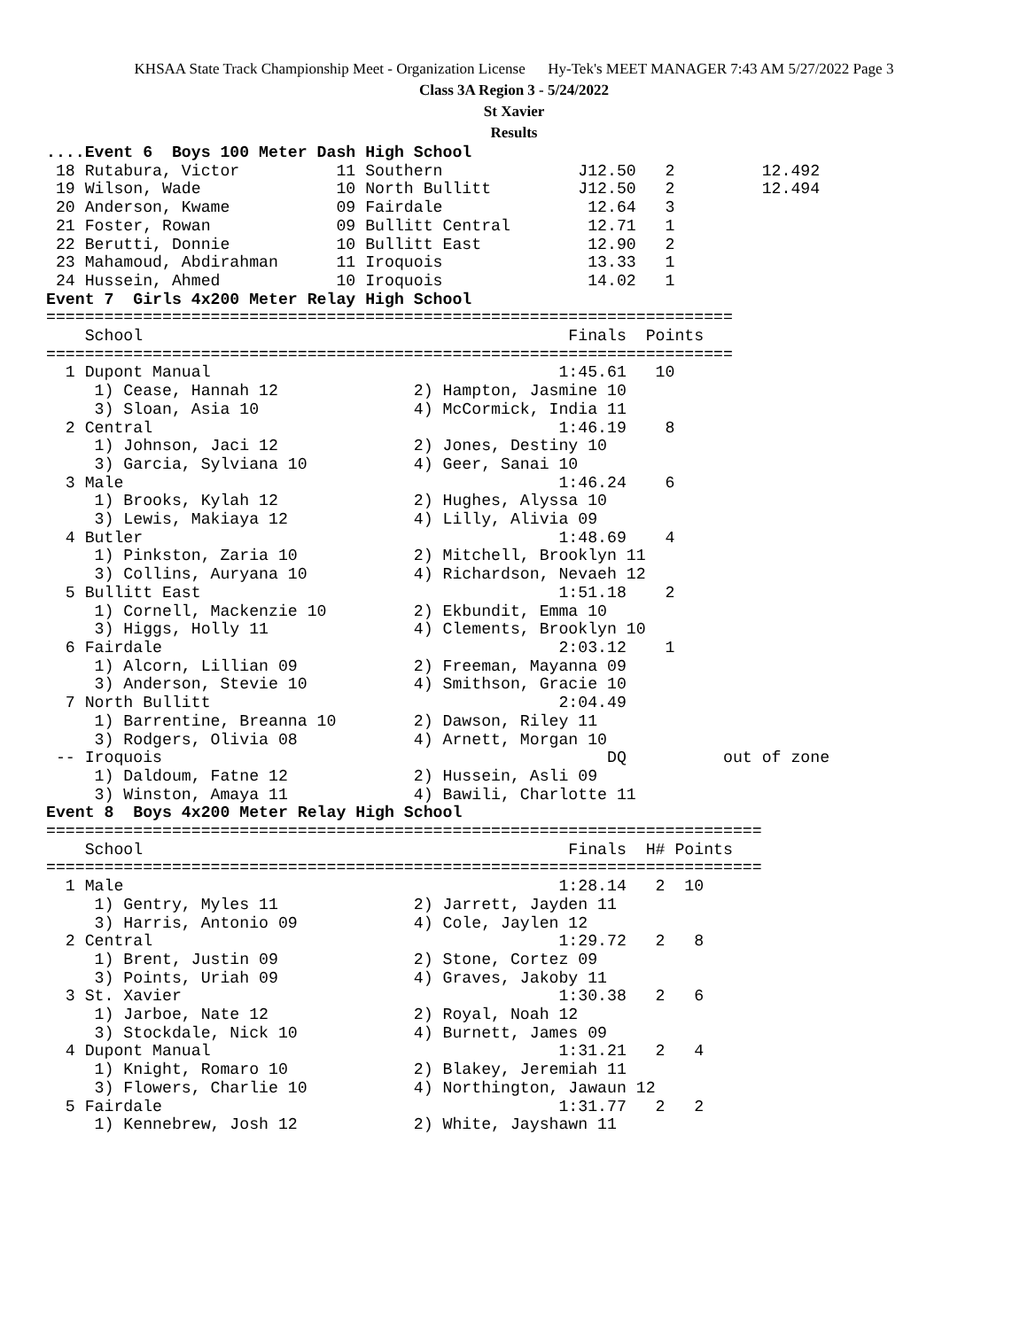KHSAA State Track Championship Meet - Organization License Hy-Tek's MEET MANAGER 7:43 AM 5/27/2022 Page 3
Class 3A Region 3 - 5/24/2022
St Xavier
Results
....Event 6  Boys 100 Meter Dash High School
 18 Rutabura, Victor          11 Southern              J12.50   2         12.492
 19 Wilson, Wade              10 North Bullitt         J12.50   2         12.494
 20 Anderson, Kwame           09 Fairdale               12.64   3
 21 Foster, Rowan             09 Bullitt Central        12.71   1
 22 Berutti, Donnie           10 Bullitt East           12.90   2
 23 Mahamoud, Abdirahman      11 Iroquois               13.33   1
 24 Hussein, Ahmed            10 Iroquois               14.02   1
Event 7  Girls 4x200 Meter Relay High School
=======================================================================
    School                                            Finals  Points
=======================================================================
  1 Dupont Manual                                    1:45.61   10
     1) Cease, Hannah 12              2) Hampton, Jasmine 10
     3) Sloan, Asia 10                4) McCormick, India 11
  2 Central                                          1:46.19    8
     1) Johnson, Jaci 12              2) Jones, Destiny 10
     3) Garcia, Sylviana 10           4) Geer, Sanai 10
  3 Male                                             1:46.24    6
     1) Brooks, Kylah 12              2) Hughes, Alyssa 10
     3) Lewis, Makiaya 12             4) Lilly, Alivia 09
  4 Butler                                           1:48.69    4
     1) Pinkston, Zaria 10            2) Mitchell, Brooklyn 11
     3) Collins, Auryana 10           4) Richardson, Nevaeh 12
  5 Bullitt East                                     1:51.18    2
     1) Cornell, Mackenzie 10         2) Ekbundit, Emma 10
     3) Higgs, Holly 11               4) Clements, Brooklyn 10
  6 Fairdale                                         2:03.12    1
     1) Alcorn, Lillian 09            2) Freeman, Mayanna 09
     3) Anderson, Stevie 10           4) Smithson, Gracie 10
  7 North Bullitt                                    2:04.49
     1) Barrentine, Breanna 10        2) Dawson, Riley 11
     3) Rodgers, Olivia 08            4) Arnett, Morgan 10
 -- Iroquois                                              DQ          out of zone
     1) Daldoum, Fatne 12             2) Hussein, Asli 09
     3) Winston, Amaya 11             4) Bawili, Charlotte 11
Event 8  Boys 4x200 Meter Relay High School
==========================================================================
    School                                            Finals  H# Points
==========================================================================
  1 Male                                             1:28.14   2  10
     1) Gentry, Myles 11              2) Jarrett, Jayden 11
     3) Harris, Antonio 09            4) Cole, Jaylen 12
  2 Central                                          1:29.72   2   8
     1) Brent, Justin 09              2) Stone, Cortez 09
     3) Points, Uriah 09              4) Graves, Jakoby 11
  3 St. Xavier                                       1:30.38   2   6
     1) Jarboe, Nate 12               2) Royal, Noah 12
     3) Stockdale, Nick 10            4) Burnett, James 09
  4 Dupont Manual                                    1:31.21   2   4
     1) Knight, Romaro 10             2) Blakey, Jeremiah 11
     3) Flowers, Charlie 10           4) Northington, Jawaun 12
  5 Fairdale                                         1:31.77   2   2
     1) Kennebrew, Josh 12            2) White, Jayshawn 11